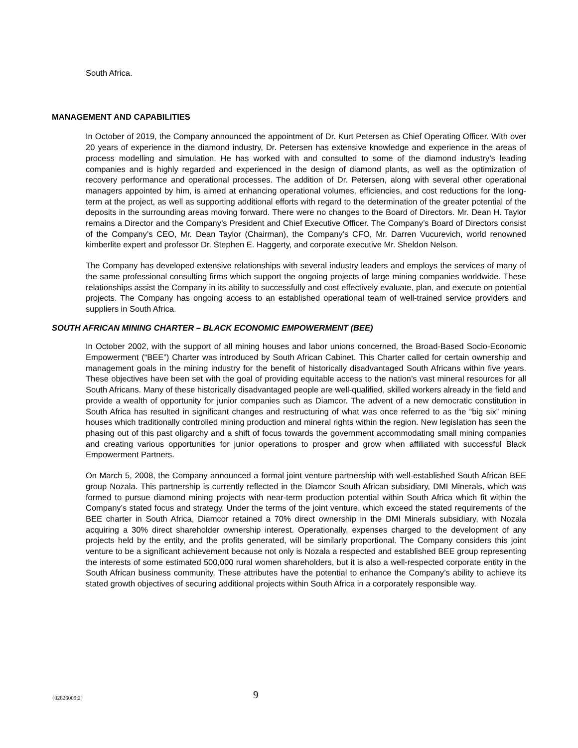South Africa.
MANAGEMENT AND CAPABILITIES
In October of 2019, the Company announced the appointment of Dr. Kurt Petersen as Chief Operating Officer. With over 20 years of experience in the diamond industry, Dr. Petersen has extensive knowledge and experience in the areas of process modelling and simulation. He has worked with and consulted to some of the diamond industry’s leading companies and is highly regarded and experienced in the design of diamond plants, as well as the optimization of recovery performance and operational processes. The addition of Dr. Petersen, along with several other operational managers appointed by him, is aimed at enhancing operational volumes, efficiencies, and cost reductions for the long-term at the project, as well as supporting additional efforts with regard to the determination of the greater potential of the deposits in the surrounding areas moving forward. There were no changes to the Board of Directors. Mr. Dean H. Taylor remains a Director and the Company’s President and Chief Executive Officer. The Company’s Board of Directors consist of the Company’s CEO, Mr. Dean Taylor (Chairman), the Company’s CFO, Mr. Darren Vucurevich, world renowned kimberlite expert and professor Dr. Stephen E. Haggerty, and corporate executive Mr. Sheldon Nelson.
The Company has developed extensive relationships with several industry leaders and employs the services of many of the same professional consulting firms which support the ongoing projects of large mining companies worldwide. These relationships assist the Company in its ability to successfully and cost effectively evaluate, plan, and execute on potential projects. The Company has ongoing access to an established operational team of well-trained service providers and suppliers in South Africa.
SOUTH AFRICAN MINING CHARTER – BLACK ECONOMIC EMPOWERMENT (BEE)
In October 2002, with the support of all mining houses and labor unions concerned, the Broad-Based Socio-Economic Empowerment (“BEE”) Charter was introduced by South African Cabinet. This Charter called for certain ownership and management goals in the mining industry for the benefit of historically disadvantaged South Africans within five years. These objectives have been set with the goal of providing equitable access to the nation’s vast mineral resources for all South Africans. Many of these historically disadvantaged people are well-qualified, skilled workers already in the field and provide a wealth of opportunity for junior companies such as Diamcor. The advent of a new democratic constitution in South Africa has resulted in significant changes and restructuring of what was once referred to as the “big six” mining houses which traditionally controlled mining production and mineral rights within the region. New legislation has seen the phasing out of this past oligarchy and a shift of focus towards the government accommodating small mining companies and creating various opportunities for junior operations to prosper and grow when affiliated with successful Black Empowerment Partners.
On March 5, 2008, the Company announced a formal joint venture partnership with well-established South African BEE group Nozala. This partnership is currently reflected in the Diamcor South African subsidiary, DMI Minerals, which was formed to pursue diamond mining projects with near-term production potential within South Africa which fit within the Company’s stated focus and strategy. Under the terms of the joint venture, which exceed the stated requirements of the BEE charter in South Africa, Diamcor retained a 70% direct ownership in the DMI Minerals subsidiary, with Nozala acquiring a 30% direct shareholder ownership interest. Operationally, expenses charged to the development of any projects held by the entity, and the profits generated, will be similarly proportional. The Company considers this joint venture to be a significant achievement because not only is Nozala a respected and established BEE group representing the interests of some estimated 500,000 rural women shareholders, but it is also a well-respected corporate entity in the South African business community. These attributes have the potential to enhance the Company’s ability to achieve its stated growth objectives of securing additional projects within South Africa in a corporately responsible way.
{02826009;2} 9